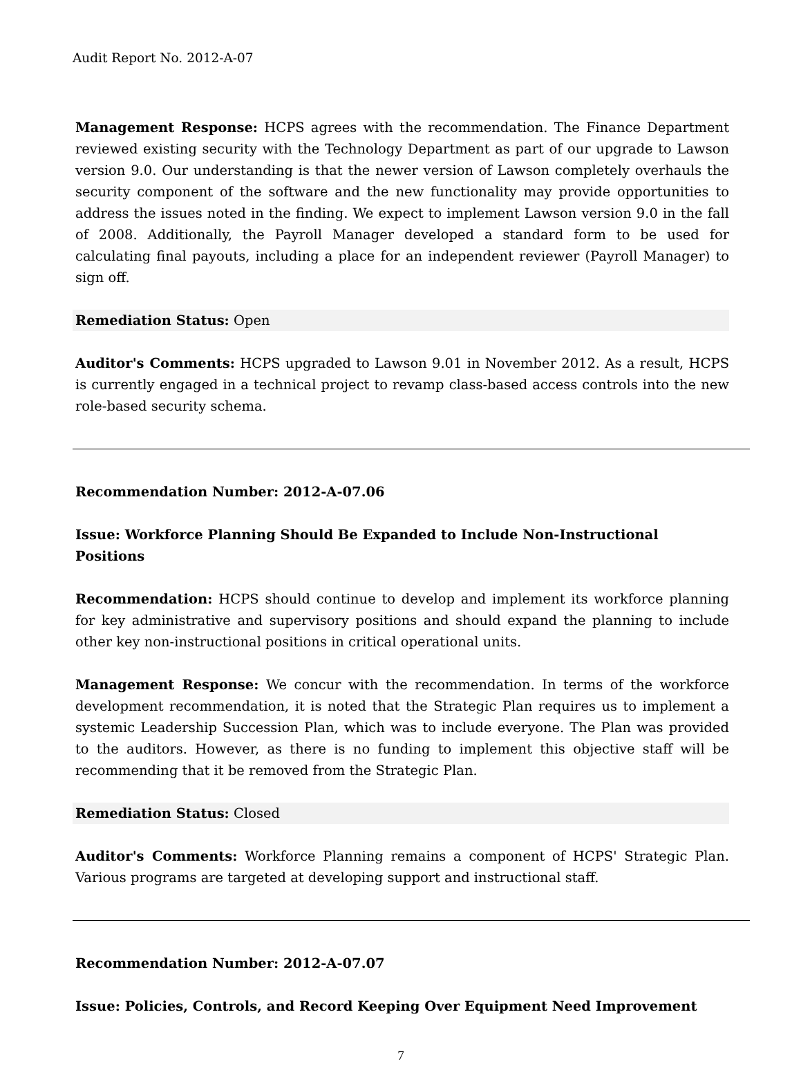Audit Report No. 2012-A-07
Management Response: HCPS agrees with the recommendation. The Finance Department reviewed existing security with the Technology Department as part of our upgrade to Lawson version 9.0. Our understanding is that the newer version of Lawson completely overhauls the security component of the software and the new functionality may provide opportunities to address the issues noted in the finding. We expect to implement Lawson version 9.0 in the fall of 2008. Additionally, the Payroll Manager developed a standard form to be used for calculating final payouts, including a place for an independent reviewer (Payroll Manager) to sign off.
Remediation Status: Open
Auditor's Comments: HCPS upgraded to Lawson 9.01 in November 2012. As a result, HCPS is currently engaged in a technical project to revamp class-based access controls into the new role-based security schema.
Recommendation Number: 2012-A-07.06
Issue: Workforce Planning Should Be Expanded to Include Non-Instructional Positions
Recommendation: HCPS should continue to develop and implement its workforce planning for key administrative and supervisory positions and should expand the planning to include other key non-instructional positions in critical operational units.
Management Response: We concur with the recommendation. In terms of the workforce development recommendation, it is noted that the Strategic Plan requires us to implement a systemic Leadership Succession Plan, which was to include everyone. The Plan was provided to the auditors. However, as there is no funding to implement this objective staff will be recommending that it be removed from the Strategic Plan.
Remediation Status: Closed
Auditor's Comments: Workforce Planning remains a component of HCPS' Strategic Plan. Various programs are targeted at developing support and instructional staff.
Recommendation Number: 2012-A-07.07
Issue: Policies, Controls, and Record Keeping Over Equipment Need Improvement
7